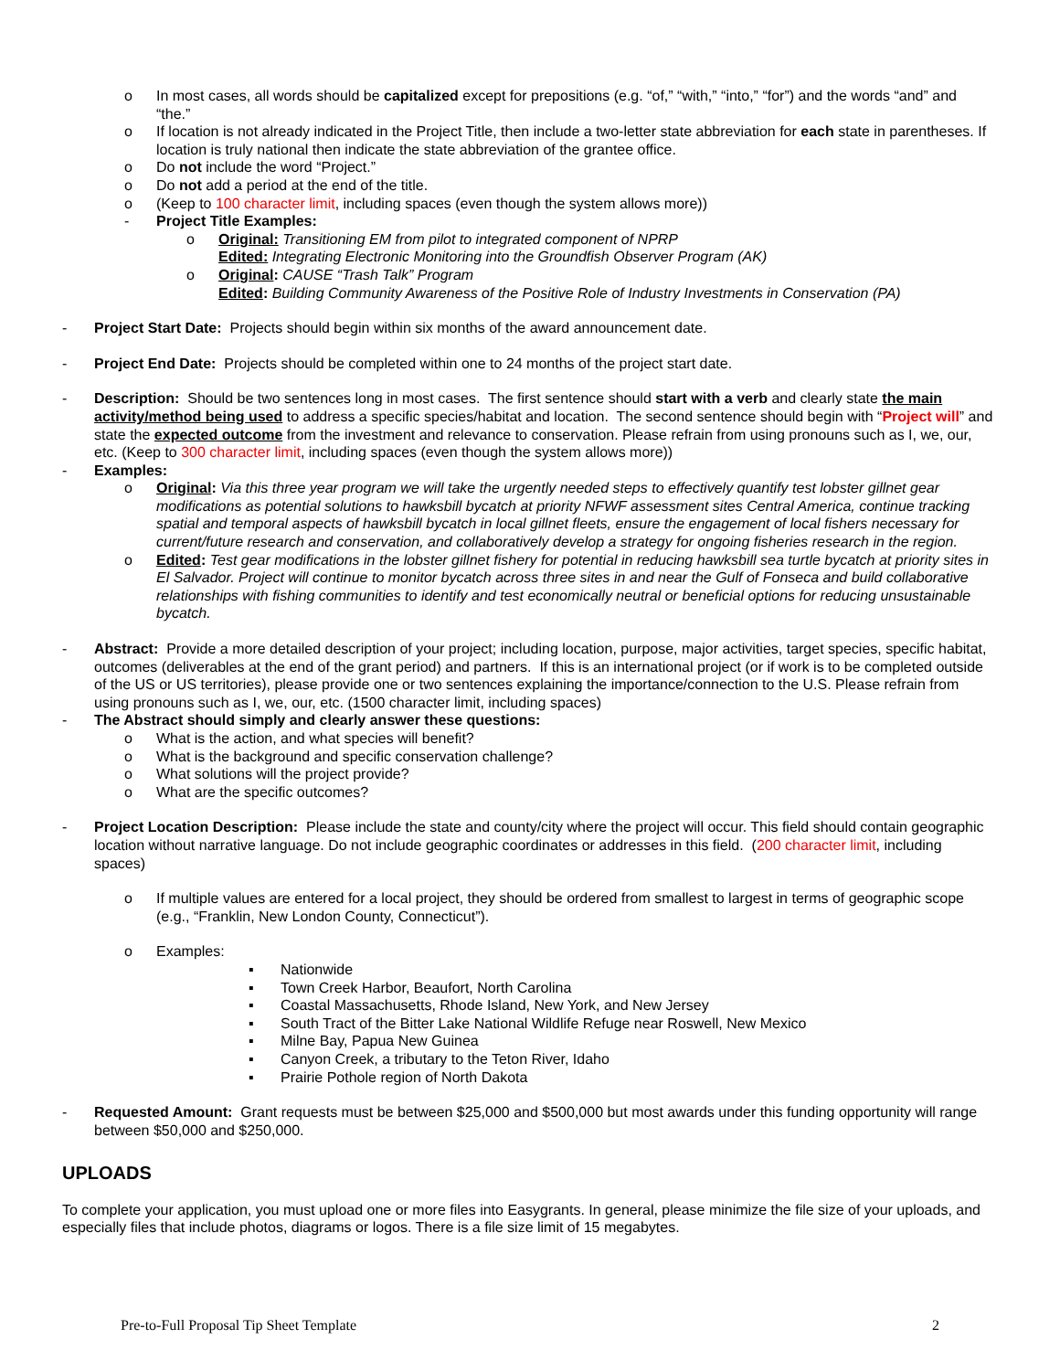o In most cases, all words should be capitalized except for prepositions (e.g. “of,” “with,” “into,” “for”) and the words “and” and “the.”
o If location is not already indicated in the Project Title, then include a two-letter state abbreviation for each state in parentheses. If location is truly national then indicate the state abbreviation of the grantee office.
o Do not include the word “Project.”
o Do not add a period at the end of the title.
o (Keep to 100 character limit, including spaces (even though the system allows more))
- Project Title Examples:
o Original: Transitioning EM from pilot to integrated component of NPRP
Edited: Integrating Electronic Monitoring into the Groundfish Observer Program (AK)
o Original: CAUSE “Trash Talk” Program
Edited: Building Community Awareness of the Positive Role of Industry Investments in Conservation (PA)
- Project Start Date: Projects should begin within six months of the award announcement date.
- Project End Date: Projects should be completed within one to 24 months of the project start date.
- Description: Should be two sentences long in most cases. The first sentence should start with a verb and clearly state the main activity/method being used to address a specific species/habitat and location. The second sentence should begin with “Project will” and state the expected outcome from the investment and relevance to conservation. Please refrain from using pronouns such as I, we, our, etc. (Keep to 300 character limit, including spaces (even though the system allows more))
- Examples:
o Original: Via this three year program we will take the urgently needed steps to effectively quantify test lobster gillnet gear modifications as potential solutions to hawksbill bycatch at priority NFWF assessment sites Central America, continue tracking spatial and temporal aspects of hawksbill bycatch in local gillnet fleets, ensure the engagement of local fishers necessary for current/future research and conservation, and collaboratively develop a strategy for ongoing fisheries research in the region.
o Edited: Test gear modifications in the lobster gillnet fishery for potential in reducing hawksbill sea turtle bycatch at priority sites in El Salvador. Project will continue to monitor bycatch across three sites in and near the Gulf of Fonseca and build collaborative relationships with fishing communities to identify and test economically neutral or beneficial options for reducing unsustainable bycatch.
- Abstract: Provide a more detailed description of your project; including location, purpose, major activities, target species, specific habitat, outcomes (deliverables at the end of the grant period) and partners. If this is an international project (or if work is to be completed outside of the US or US territories), please provide one or two sentences explaining the importance/connection to the U.S. Please refrain from using pronouns such as I, we, our, etc. (1500 character limit, including spaces)
- The Abstract should simply and clearly answer these questions:
o What is the action, and what species will benefit?
o What is the background and specific conservation challenge?
o What solutions will the project provide?
o What are the specific outcomes?
- Project Location Description: Please include the state and county/city where the project will occur. This field should contain geographic location without narrative language. Do not include geographic coordinates or addresses in this field. (200 character limit, including spaces)
o If multiple values are entered for a local project, they should be ordered from smallest to largest in terms of geographic scope (e.g., “Franklin, New London County, Connecticut”).
o Examples:
▪ Nationwide
▪ Town Creek Harbor, Beaufort, North Carolina
▪ Coastal Massachusetts, Rhode Island, New York, and New Jersey
▪ South Tract of the Bitter Lake National Wildlife Refuge near Roswell, New Mexico
▪ Milne Bay, Papua New Guinea
▪ Canyon Creek, a tributary to the Teton River, Idaho
▪ Prairie Pothole region of North Dakota
- Requested Amount: Grant requests must be between $25,000 and $500,000 but most awards under this funding opportunity will range between $50,000 and $250,000.
UPLOADS
To complete your application, you must upload one or more files into Easygrants. In general, please minimize the file size of your uploads, and especially files that include photos, diagrams or logos. There is a file size limit of 15 megabytes.
Pre-to-Full Proposal Tip Sheet Template 2